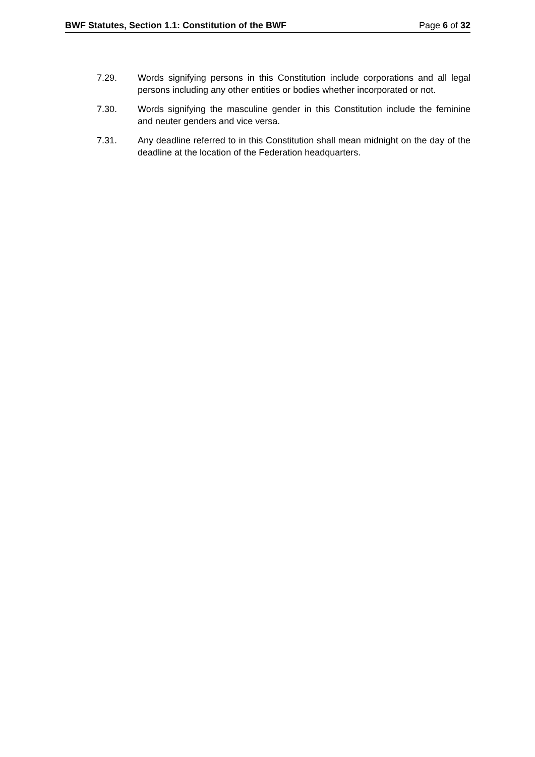BWF Statutes, Section 1.1: Constitution of the BWF Page 6 of 32
7.29. Words signifying persons in this Constitution include corporations and all legal persons including any other entities or bodies whether incorporated or not.
7.30. Words signifying the masculine gender in this Constitution include the feminine and neuter genders and vice versa.
7.31. Any deadline referred to in this Constitution shall mean midnight on the day of the deadline at the location of the Federation headquarters.